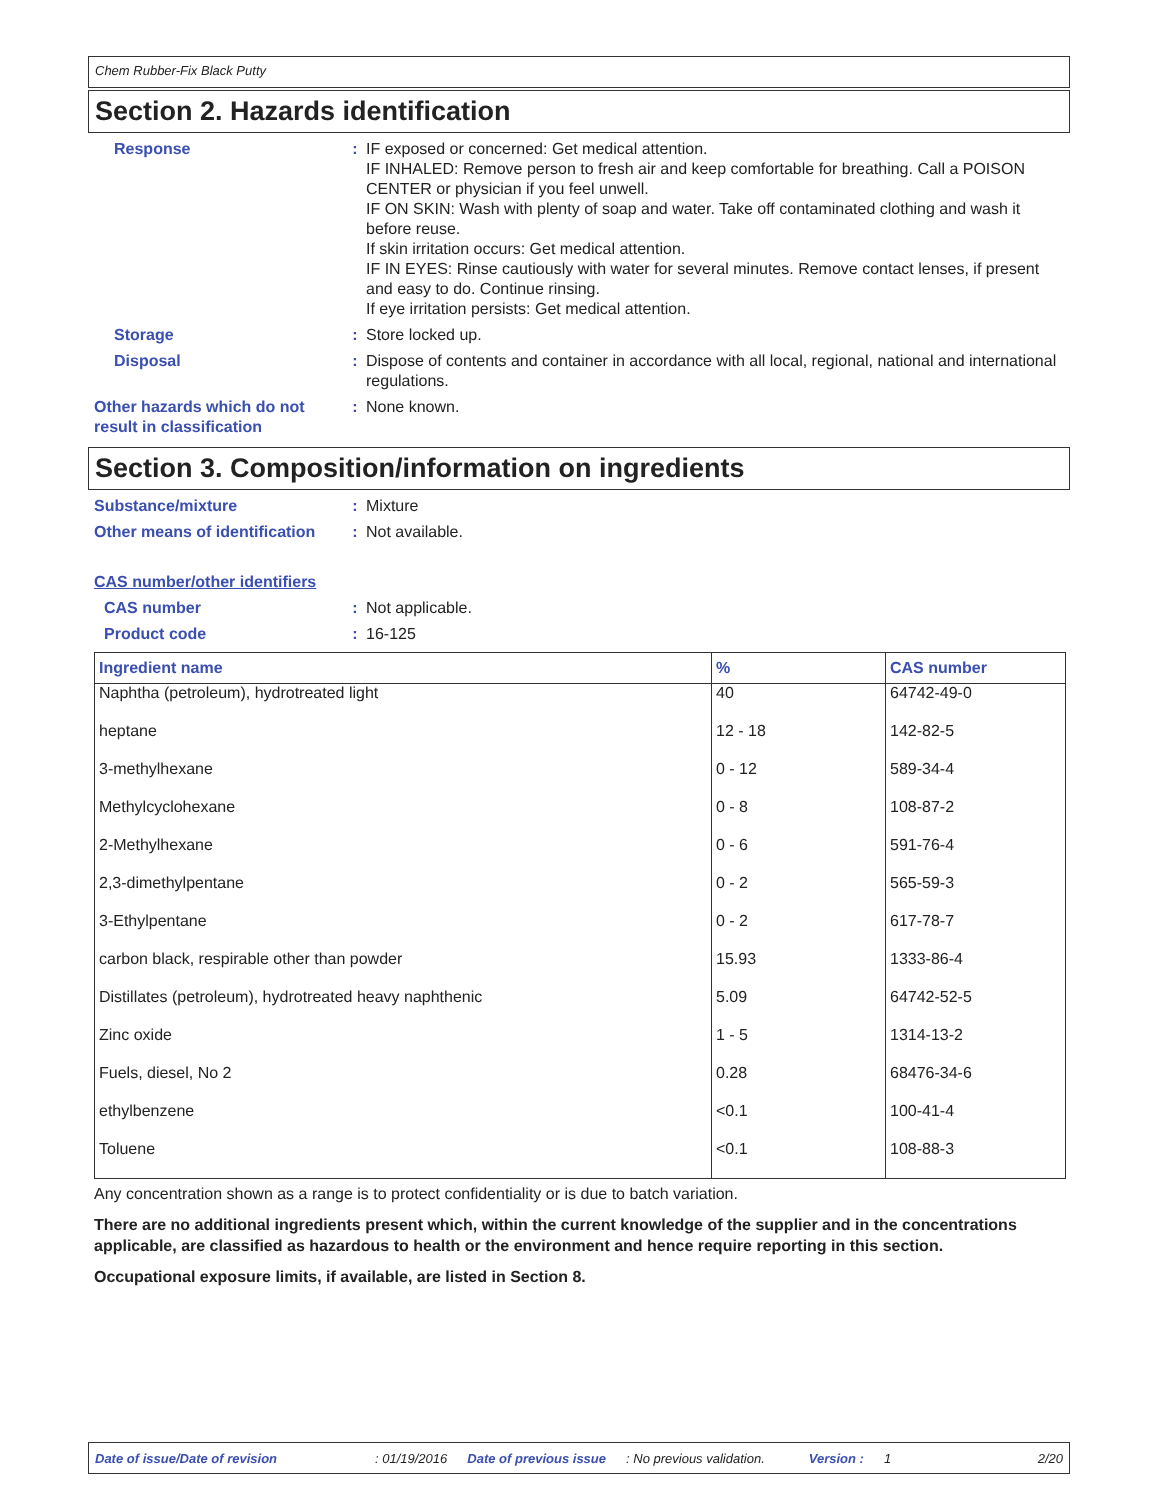Chem Rubber-Fix Black Putty
Section 2. Hazards identification
Response : IF exposed or concerned: Get medical attention.
IF INHALED: Remove person to fresh air and keep comfortable for breathing. Call a POISON CENTER or physician if you feel unwell.
IF ON SKIN: Wash with plenty of soap and water. Take off contaminated clothing and wash it before reuse.
If skin irritation occurs: Get medical attention.
IF IN EYES: Rinse cautiously with water for several minutes. Remove contact lenses, if present and easy to do. Continue rinsing.
If eye irritation persists: Get medical attention.
Storage : Store locked up.
Disposal : Dispose of contents and container in accordance with all local, regional, national and international regulations.
Other hazards which do not result in classification
: None known.
Section 3. Composition/information on ingredients
Substance/mixture : Mixture
Other means of identification
: Not available.
CAS number/other identifiers
CAS number : Not applicable.
Product code : 16-125
| Ingredient name | % | CAS number |
| --- | --- | --- |
| Naphtha (petroleum), hydrotreated light | 40 | 64742-49-0 |
| heptane | 12 - 18 | 142-82-5 |
| 3-methylhexane | 0 - 12 | 589-34-4 |
| Methylcyclohexane | 0 - 8 | 108-87-2 |
| 2-Methylhexane | 0 - 6 | 591-76-4 |
| 2,3-dimethylpentane | 0 - 2 | 565-59-3 |
| 3-Ethylpentane | 0 - 2 | 617-78-7 |
| carbon black, respirable other than powder | 15.93 | 1333-86-4 |
| Distillates (petroleum), hydrotreated heavy naphthenic | 5.09 | 64742-52-5 |
| Zinc oxide | 1 - 5 | 1314-13-2 |
| Fuels, diesel, No 2 | 0.28 | 68476-34-6 |
| ethylbenzene | <0.1 | 100-41-4 |
| Toluene | <0.1 | 108-88-3 |
Any concentration shown as a range is to protect confidentiality or is due to batch variation.
There are no additional ingredients present which, within the current knowledge of the supplier and in the concentrations applicable, are classified as hazardous to health or the environment and hence require reporting in this section.
Occupational exposure limits, if available, are listed in Section 8.
Date of issue/Date of revision: 01/19/2016 Date of previous issue: No previous validation. Version : 1 2/20